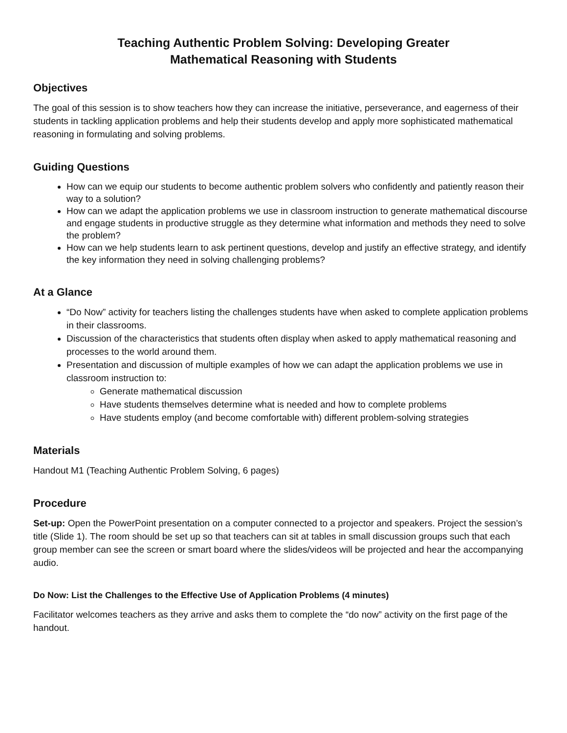Teaching Authentic Problem Solving: Developing Greater
Mathematical Reasoning with Students
Objectives
The goal of this session is to show teachers how they can increase the initiative, perseverance, and eagerness of their students in tackling application problems and help their students develop and apply more sophisticated mathematical reasoning in formulating and solving problems.
Guiding Questions
How can we equip our students to become authentic problem solvers who confidently and patiently reason their way to a solution?
How can we adapt the application problems we use in classroom instruction to generate mathematical discourse and engage students in productive struggle as they determine what information and methods they need to solve the problem?
How can we help students learn to ask pertinent questions, develop and justify an effective strategy, and identify the key information they need in solving challenging problems?
At a Glance
“Do Now” activity for teachers listing the challenges students have when asked to complete application problems in their classrooms.
Discussion of the characteristics that students often display when asked to apply mathematical reasoning and processes to the world around them.
Presentation and discussion of multiple examples of how we can adapt the application problems we use in classroom instruction to:
Generate mathematical discussion
Have students themselves determine what is needed and how to complete problems
Have students employ (and become comfortable with) different problem-solving strategies
Materials
Handout M1 (Teaching Authentic Problem Solving, 6 pages)
Procedure
Set-up: Open the PowerPoint presentation on a computer connected to a projector and speakers. Project the session’s title (Slide 1). The room should be set up so that teachers can sit at tables in small discussion groups such that each group member can see the screen or smart board where the slides/videos will be projected and hear the accompanying audio.
Do Now: List the Challenges to the Effective Use of Application Problems (4 minutes)
Facilitator welcomes teachers as they arrive and asks them to complete the “do now” activity on the first page of the handout.